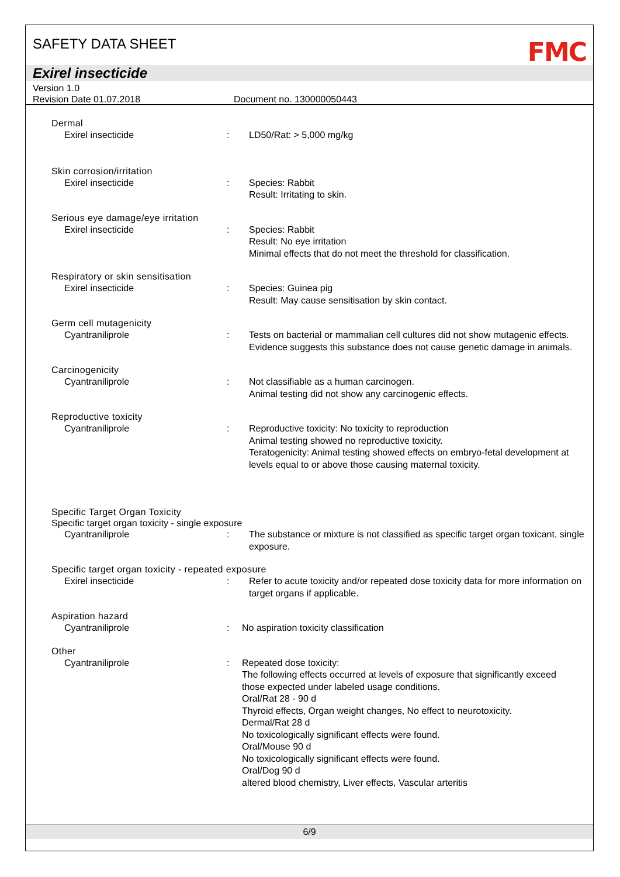SAFETY DATA SHEET
FMC
Exirel insecticide
Version 1.0
Revision Date 01.07.2018 Document no. 130000050443
Dermal
Exirel insecticide : LD50/Rat: > 5,000 mg/kg
Skin corrosion/irritation
Exirel insecticide : Species: Rabbit
Result: Irritating to skin.
Serious eye damage/eye irritation
Exirel insecticide : Species: Rabbit
Result: No eye irritation
Minimal effects that do not meet the threshold for classification.
Respiratory or skin sensitisation
Exirel insecticide : Species: Guinea pig
Result: May cause sensitisation by skin contact.
Germ cell mutagenicity
Cyantraniliprole : Tests on bacterial or mammalian cell cultures did not show mutagenic effects. Evidence suggests this substance does not cause genetic damage in animals.
Carcinogenicity
Cyantraniliprole : Not classifiable as a human carcinogen.
Animal testing did not show any carcinogenic effects.
Reproductive toxicity
Cyantraniliprole : Reproductive toxicity: No toxicity to reproduction
Animal testing showed no reproductive toxicity.
Teratogenicity: Animal testing showed effects on embryo-fetal development at levels equal to or above those causing maternal toxicity.
Specific Target Organ Toxicity
Specific target organ toxicity - single exposure
Cyantraniliprole : The substance or mixture is not classified as specific target organ toxicant, single exposure.
Specific target organ toxicity - repeated exposure
Exirel insecticide : Refer to acute toxicity and/or repeated dose toxicity data for more information on target organs if applicable.
Aspiration hazard
Cyantraniliprole : No aspiration toxicity classification
Other
Cyantraniliprole : Repeated dose toxicity:
The following effects occurred at levels of exposure that significantly exceed those expected under labeled usage conditions.
Oral/Rat 28 - 90 d
Thyroid effects, Organ weight changes, No effect to neurotoxicity.
Dermal/Rat 28 d
No toxicologically significant effects were found.
Oral/Mouse 90 d
No toxicologically significant effects were found.
Oral/Dog 90 d
altered blood chemistry, Liver effects, Vascular arteritis
6/9